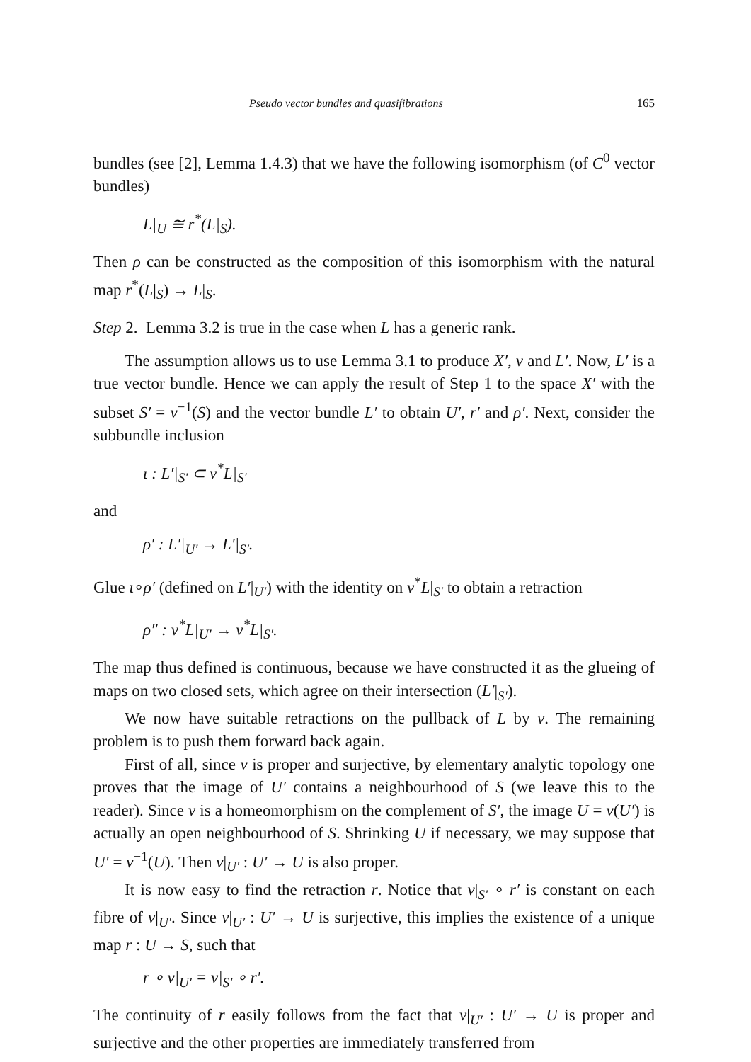Pseudo vector bundles and quasifibrations 165
bundles (see [2], Lemma 1.4.3) that we have the following isomorphism (of C<sup>0</sup> vector bundles)
L|<sub>U</sub> ≅ r<sup>*</sup>(L|<sub>S</sub>).
Then ρ can be constructed as the composition of this isomorphism with the natural map r<sup>*</sup>(L|<sub>S</sub>) → L|<sub>S</sub>.
Step 2. Lemma 3.2 is true in the case when L has a generic rank.
The assumption allows us to use Lemma 3.1 to produce X′, ν and L′. Now, L′ is a true vector bundle. Hence we can apply the result of Step 1 to the space X′ with the subset S′ = ν<sup>−1</sup>(S) and the vector bundle L′ to obtain U′, r′ and ρ′. Next, consider the subbundle inclusion
ι : L′|<sub>S′</sub> ⊂ ν<sup>*</sup>L|<sub>S′</sub>
and
ρ′ : L′|<sub>U′</sub> → L′|<sub>S′</sub>.
Glue ι∘ρ′ (defined on L′|<sub>U′</sub>) with the identity on ν<sup>*</sup>L|<sub>S′</sub> to obtain a retraction
ρ″ : ν<sup>*</sup>L|<sub>U′</sub> → ν<sup>*</sup>L|<sub>S′</sub>.
The map thus defined is continuous, because we have constructed it as the glueing of maps on two closed sets, which agree on their intersection (L′|<sub>S′</sub>).
We now have suitable retractions on the pullback of L by ν. The remaining problem is to push them forward back again.
First of all, since ν is proper and surjective, by elementary analytic topology one proves that the image of U′ contains a neighbourhood of S (we leave this to the reader). Since ν is a homeomorphism on the complement of S′, the image U = ν(U′) is actually an open neighbourhood of S. Shrinking U if necessary, we may suppose that U′ = ν<sup>−1</sup>(U). Then ν|<sub>U′</sub> : U′ → U is also proper.
It is now easy to find the retraction r. Notice that ν|<sub>S′</sub> ∘ r′ is constant on each fibre of ν|<sub>U′</sub>. Since ν|<sub>U′</sub> : U′ → U is surjective, this implies the existence of a unique map r : U → S, such that
r ∘ ν|<sub>U′</sub> = ν|<sub>S′</sub> ∘ r′.
The continuity of r easily follows from the fact that ν|<sub>U′</sub> : U′ → U is proper and surjective and the other properties are immediately transferred from